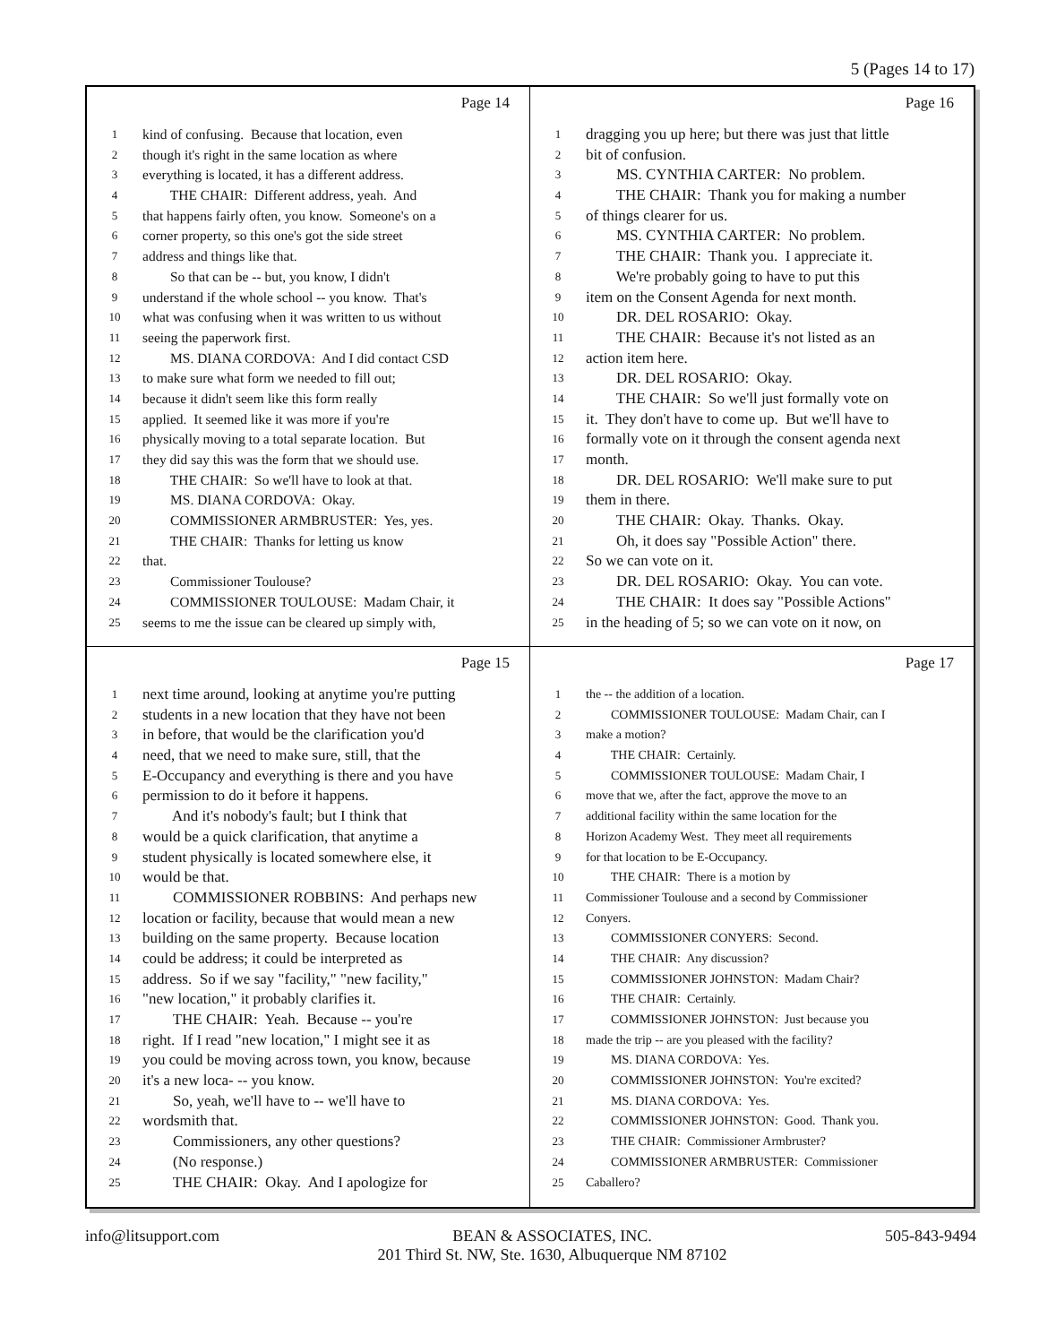5 (Pages 14 to 17)
Page 14
1 kind of confusing. Because that location, even
2 though it's right in the same location as where
3 everything is located, it has a different address.
4 THE CHAIR: Different address, yeah. And
5 that happens fairly often, you know. Someone's on a
6 corner property, so this one's got the side street
7 address and things like that.
8 So that can be -- but, you know, I didn't
9 understand if the whole school -- you know. That's
10 what was confusing when it was written to us without
11 seeing the paperwork first.
12 MS. DIANA CORDOVA: And I did contact CSD
13 to make sure what form we needed to fill out;
14 because it didn't seem like this form really
15 applied. It seemed like it was more if you're
16 physically moving to a total separate location. But
17 they did say this was the form that we should use.
18 THE CHAIR: So we'll have to look at that.
19 MS. DIANA CORDOVA: Okay.
20 COMMISSIONER ARMBRUSTER: Yes, yes.
21 THE CHAIR: Thanks for letting us know
22 that.
23 Commissioner Toulouse?
24 COMMISSIONER TOULOUSE: Madam Chair, it
25 seems to me the issue can be cleared up simply with,
Page 16
1 dragging you up here; but there was just that little
2 bit of confusion.
3 MS. CYNTHIA CARTER: No problem.
4 THE CHAIR: Thank you for making a number
5 of things clearer for us.
6 MS. CYNTHIA CARTER: No problem.
7 THE CHAIR: Thank you. I appreciate it.
8 We're probably going to have to put this
9 item on the Consent Agenda for next month.
10 DR. DEL ROSARIO: Okay.
11 THE CHAIR: Because it's not listed as an
12 action item here.
13 DR. DEL ROSARIO: Okay.
14 THE CHAIR: So we'll just formally vote on
15 it. They don't have to come up. But we'll have to
16 formally vote on it through the consent agenda next
17 month.
18 DR. DEL ROSARIO: We'll make sure to put
19 them in there.
20 THE CHAIR: Okay. Thanks. Okay.
21 Oh, it does say "Possible Action" there.
22 So we can vote on it.
23 DR. DEL ROSARIO: Okay. You can vote.
24 THE CHAIR: It does say "Possible Actions"
25 in the heading of 5; so we can vote on it now, on
Page 15
1 next time around, looking at anytime you're putting
2 students in a new location that they have not been
3 in before, that would be the clarification you'd
4 need, that we need to make sure, still, that the
5 E-Occupancy and everything is there and you have
6 permission to do it before it happens.
7 And it's nobody's fault; but I think that
8 would be a quick clarification, that anytime a
9 student physically is located somewhere else, it
10 would be that.
11 COMMISSIONER ROBBINS: And perhaps new
12 location or facility, because that would mean a new
13 building on the same property. Because location
14 could be address; it could be interpreted as
15 address. So if we say "facility," "new facility,"
16 "new location," it probably clarifies it.
17 THE CHAIR: Yeah. Because -- you're
18 right. If I read "new location," I might see it as
19 you could be moving across town, you know, because
20 it's a new loca- -- you know.
21 So, yeah, we'll have to -- we'll have to
22 wordsmith that.
23 Commissioners, any other questions?
24 (No response.)
25 THE CHAIR: Okay. And I apologize for
Page 17
1 the -- the addition of a location.
2 COMMISSIONER TOULOUSE: Madam Chair, can I
3 make a motion?
4 THE CHAIR: Certainly.
5 COMMISSIONER TOULOUSE: Madam Chair, I
6 move that we, after the fact, approve the move to an
7 additional facility within the same location for the
8 Horizon Academy West. They meet all requirements
9 for that location to be E-Occupancy.
10 THE CHAIR: There is a motion by
11 Commissioner Toulouse and a second by Commissioner
12 Conyers.
13 COMMISSIONER CONYERS: Second.
14 THE CHAIR: Any discussion?
15 COMMISSIONER JOHNSTON: Madam Chair?
16 THE CHAIR: Certainly.
17 COMMISSIONER JOHNSTON: Just because you
18 made the trip -- are you pleased with the facility?
19 MS. DIANA CORDOVA: Yes.
20 COMMISSIONER JOHNSTON: You're excited?
21 MS. DIANA CORDOVA: Yes.
22 COMMISSIONER JOHNSTON: Good. Thank you.
23 THE CHAIR: Commissioner Armbruster?
24 COMMISSIONER ARMBRUSTER: Commissioner
25 Caballero?
info@litsupport.com BEAN & ASSOCIATES, INC.
201 Third St. NW, Ste. 1630, Albuquerque NM 87102 505-843-9494